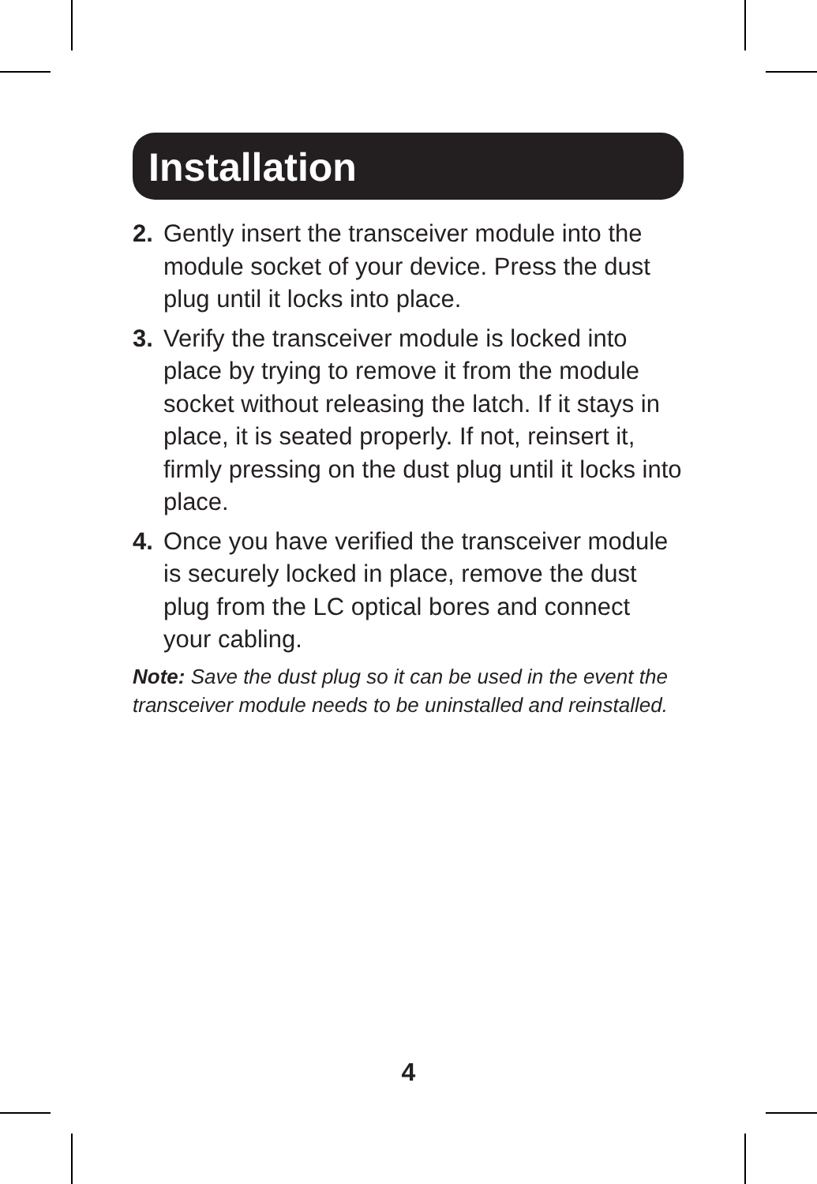Installation
2. Gently insert the transceiver module into the module socket of your device. Press the dust plug until it locks into place.
3. Verify the transceiver module is locked into place by trying to remove it from the module socket without releasing the latch. If it stays in place, it is seated properly. If not, reinsert it, firmly pressing on the dust plug until it locks into place.
4. Once you have verified the transceiver module is securely locked in place, remove the dust plug from the LC optical bores and connect your cabling.
Note: Save the dust plug so it can be used in the event the transceiver module needs to be uninstalled and reinstalled.
4